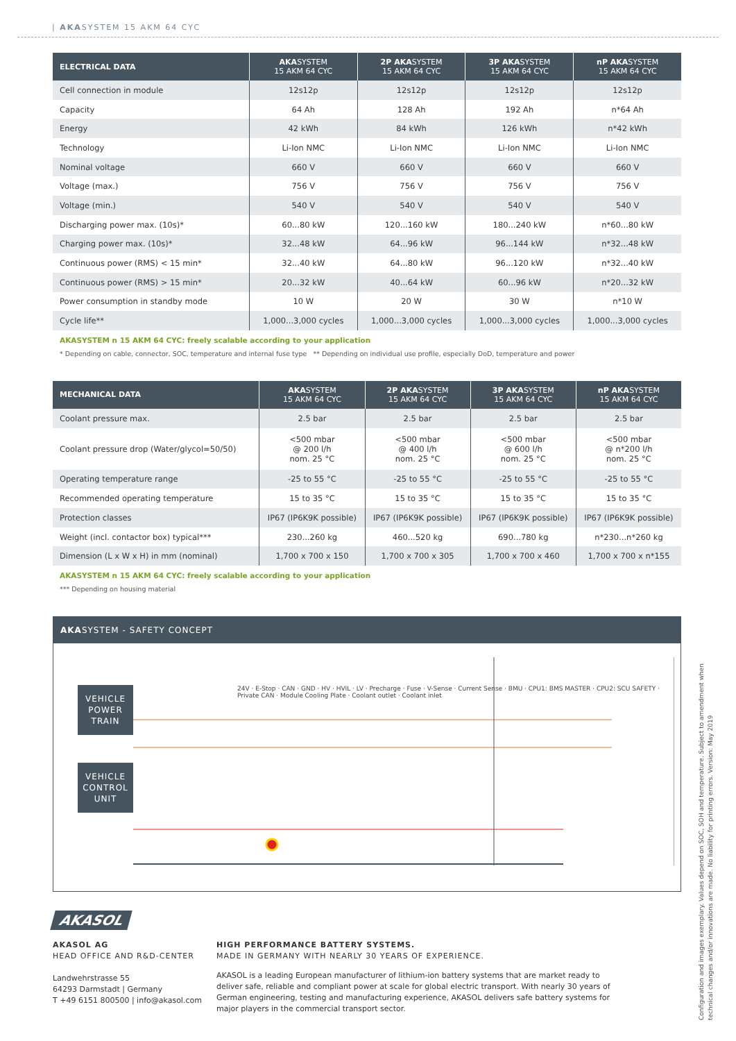| AKASYSTEM 15 AKM 64 CYC
| ELECTRICAL DATA | AKA SYSTEM 15 AKM 64 CYC | 2P AKA SYSTEM 15 AKM 64 CYC | 3P AKA SYSTEM 15 AKM 64 CYC | nP AKA SYSTEM 15 AKM 64 CYC |
| --- | --- | --- | --- | --- |
| Cell connection in module | 12s12p | 12s12p | 12s12p | 12s12p |
| Capacity | 64 Ah | 128 Ah | 192 Ah | n*64 Ah |
| Energy | 42 kWh | 84 kWh | 126 kWh | n*42 kWh |
| Technology | Li-Ion NMC | Li-Ion NMC | Li-Ion NMC | Li-Ion NMC |
| Nominal voltage | 660 V | 660 V | 660 V | 660 V |
| Voltage (max.) | 756 V | 756 V | 756 V | 756 V |
| Voltage (min.) | 540 V | 540 V | 540 V | 540 V |
| Discharging power max. (10s)* | 60...80 kW | 120...160 kW | 180...240 kW | n*60...80 kW |
| Charging power max. (10s)* | 32...48 kW | 64...96 kW | 96...144 kW | n*32...48 kW |
| Continuous power (RMS) < 15 min* | 32...40 kW | 64...80 kW | 96...120 kW | n*32...40 kW |
| Continuous power (RMS) > 15 min* | 20...32 kW | 40...64 kW | 60...96 kW | n*20...32 kW |
| Power consumption in standby mode | 10 W | 20 W | 30 W | n*10 W |
| Cycle life** | 1,000...3,000 cycles | 1,000...3,000 cycles | 1,000...3,000 cycles | 1,000...3,000 cycles |
AKASYSTEM n 15 AKM 64 CYC: freely scalable according to your application
* Depending on cable, connector, SOC, temperature and internal fuse type ** Depending on individual use profile, especially DoD, temperature and power
| MECHANICAL DATA | AKA SYSTEM 15 AKM 64 CYC | 2P AKA SYSTEM 15 AKM 64 CYC | 3P AKA SYSTEM 15 AKM 64 CYC | nP AKA SYSTEM 15 AKM 64 CYC |
| --- | --- | --- | --- | --- |
| Coolant pressure max. | 2.5 bar | 2.5 bar | 2.5 bar | 2.5 bar |
| Coolant pressure drop (Water/glycol=50/50) | <500 mbar @ 200 l/h nom. 25 °C | <500 mbar @ 400 l/h nom. 25 °C | <500 mbar @ 600 l/h nom. 25 °C | <500 mbar @ n*200 l/h nom. 25 °C |
| Operating temperature range | -25 to 55 °C | -25 to 55 °C | -25 to 55 °C | -25 to 55 °C |
| Recommended operating temperature | 15 to 35 °C | 15 to 35 °C | 15 to 35 °C | 15 to 35 °C |
| Protection classes | IP67 (IP6K9K possible) | IP67 (IP6K9K possible) | IP67 (IP6K9K possible) | IP67 (IP6K9K possible) |
| Weight (incl. contactor box) typical*** | 230...260 kg | 460...520 kg | 690...780 kg | n*230...n*260 kg |
| Dimension (L x W x H) in mm (nominal) | 1,700 x 700 x 150 | 1,700 x 700 x 305 | 1,700 x 700 x 460 | 1,700 x 700 x n*155 |
AKASYSTEM n 15 AKM 64 CYC: freely scalable according to your application
*** Depending on housing material
AKASYSTEM - SAFETY CONCEPT
VEHICLE
POWER
TRAIN
VEHICLE
CONTROL
UNIT
24V · E-Stop · CAN · GND · HV · HVIL · LV · Precharge · Fuse · V-Sense · Current Sense · BMU · CPU1: BMS MASTER · CPU2: SCU SAFETY · Private CAN · Module Cooling Plate · Coolant outlet · Coolant inlet
AKASOL
AKASOL AG
HEAD OFFICE AND R&D-CENTER
Landwehrstrasse 55
64293 Darmstadt | Germany
T +49 6151 800500 | info@akasol.com
HIGH PERFORMANCE BATTERY SYSTEMS.
MADE IN GERMANY WITH NEARLY 30 YEARS OF EXPERIENCE.
AKASOL is a leading European manufacturer of lithium-ion battery systems that are market ready to deliver safe, reliable and compliant power at scale for global electric transport. With nearly 30 years of German engineering, testing and manufacturing experience, AKASOL delivers safe battery systems for major players in the commercial transport sector.
Configuration and images exemplary. Values depend on SOC, SOH and temperature. Subject to amendment when technical changes and/or innovations are made. No liability for printing errors. Version: May 2019